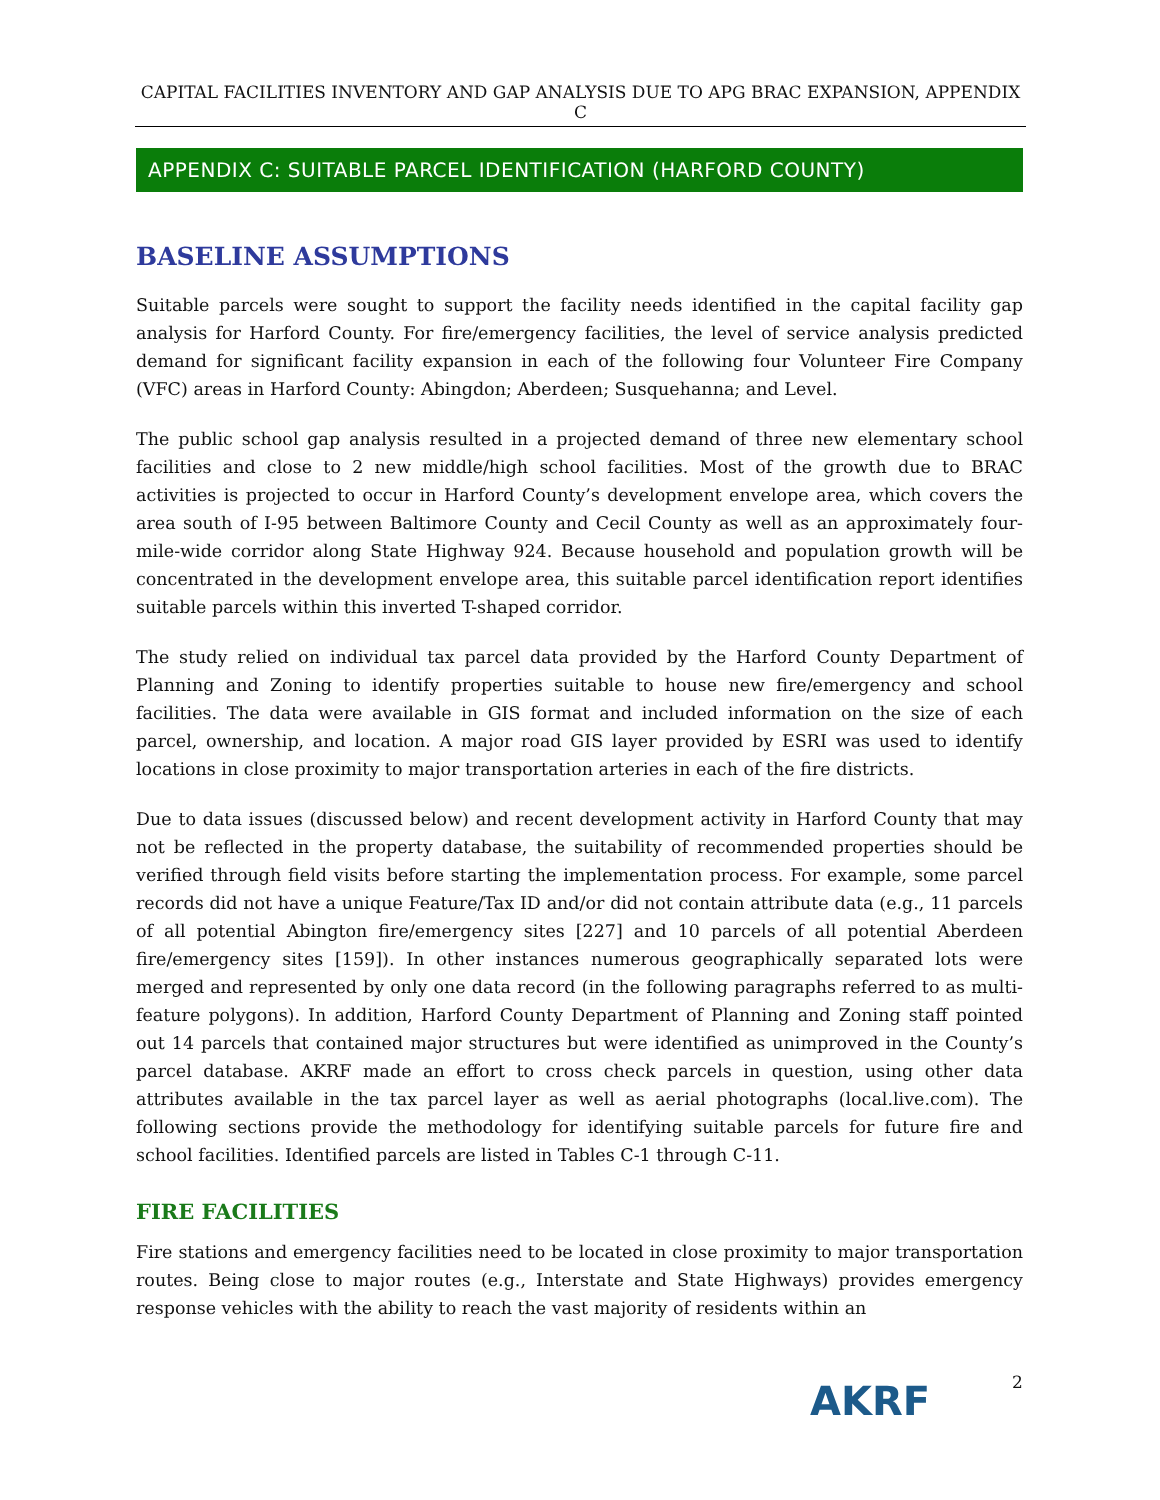CAPITAL FACILITIES INVENTORY AND GAP ANALYSIS DUE TO APG BRAC EXPANSION, APPENDIX C
APPENDIX C: SUITABLE PARCEL IDENTIFICATION (HARFORD COUNTY)
BASELINE ASSUMPTIONS
Suitable parcels were sought to support the facility needs identified in the capital facility gap analysis for Harford County. For fire/emergency facilities, the level of service analysis predicted demand for significant facility expansion in each of the following four Volunteer Fire Company (VFC) areas in Harford County: Abingdon; Aberdeen; Susquehanna; and Level.
The public school gap analysis resulted in a projected demand of three new elementary school facilities and close to 2 new middle/high school facilities. Most of the growth due to BRAC activities is projected to occur in Harford County’s development envelope area, which covers the area south of I-95 between Baltimore County and Cecil County as well as an approximately four-mile-wide corridor along State Highway 924. Because household and population growth will be concentrated in the development envelope area, this suitable parcel identification report identifies suitable parcels within this inverted T-shaped corridor.
The study relied on individual tax parcel data provided by the Harford County Department of Planning and Zoning to identify properties suitable to house new fire/emergency and school facilities. The data were available in GIS format and included information on the size of each parcel, ownership, and location. A major road GIS layer provided by ESRI was used to identify locations in close proximity to major transportation arteries in each of the fire districts.
Due to data issues (discussed below) and recent development activity in Harford County that may not be reflected in the property database, the suitability of recommended properties should be verified through field visits before starting the implementation process. For example, some parcel records did not have a unique Feature/Tax ID and/or did not contain attribute data (e.g., 11 parcels of all potential Abington fire/emergency sites [227] and 10 parcels of all potential Aberdeen fire/emergency sites [159]). In other instances numerous geographically separated lots were merged and represented by only one data record (in the following paragraphs referred to as multi-feature polygons). In addition, Harford County Department of Planning and Zoning staff pointed out 14 parcels that contained major structures but were identified as unimproved in the County’s parcel database. AKRF made an effort to cross check parcels in question, using other data attributes available in the tax parcel layer as well as aerial photographs (local.live.com). The following sections provide the methodology for identifying suitable parcels for future fire and school facilities. Identified parcels are listed in Tables C-1 through C-11.
FIRE FACILITIES
Fire stations and emergency facilities need to be located in close proximity to major transportation routes. Being close to major routes (e.g., Interstate and State Highways) provides emergency response vehicles with the ability to reach the vast majority of residents within an
AKRF 2